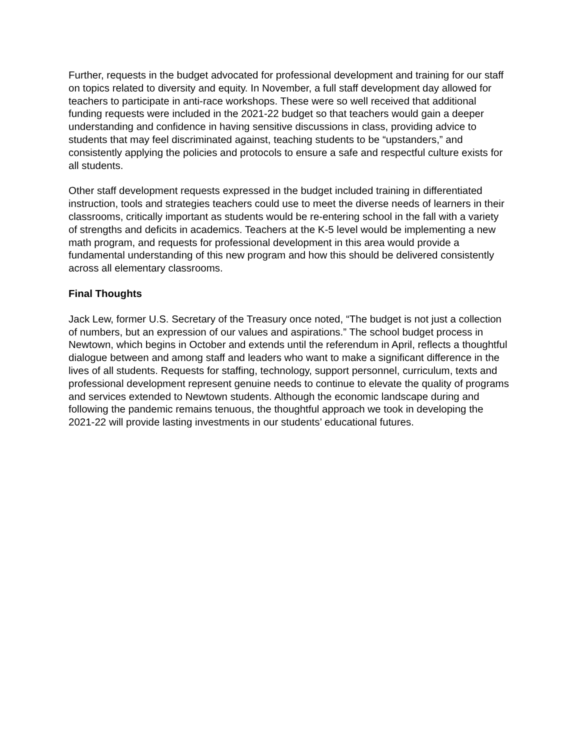Further, requests in the budget advocated for professional development and training for our staff on topics related to diversity and equity. In November, a full staff development day allowed for teachers to participate in anti-race workshops. These were so well received that additional funding requests were included in the 2021-22 budget so that teachers would gain a deeper understanding and confidence in having sensitive discussions in class, providing advice to students that may feel discriminated against, teaching students to be “upstanders,” and consistently applying the policies and protocols to ensure a safe and respectful culture exists for all students.
Other staff development requests expressed in the budget included training in differentiated instruction, tools and strategies teachers could use to meet the diverse needs of learners in their classrooms, critically important as students would be re-entering school in the fall with a variety of strengths and deficits in academics. Teachers at the K-5 level would be implementing a new math program, and requests for professional development in this area would provide a fundamental understanding of this new program and how this should be delivered consistently across all elementary classrooms.
Final Thoughts
Jack Lew, former U.S. Secretary of the Treasury once noted, “The budget is not just a collection of numbers, but an expression of our values and aspirations.” The school budget process in Newtown, which begins in October and extends until the referendum in April, reflects a thoughtful dialogue between and among staff and leaders who want to make a significant difference in the lives of all students. Requests for staffing, technology, support personnel, curriculum, texts and professional development represent genuine needs to continue to elevate the quality of programs and services extended to Newtown students. Although the economic landscape during and following the pandemic remains tenuous, the thoughtful approach we took in developing the 2021-22 will provide lasting investments in our students’ educational futures.